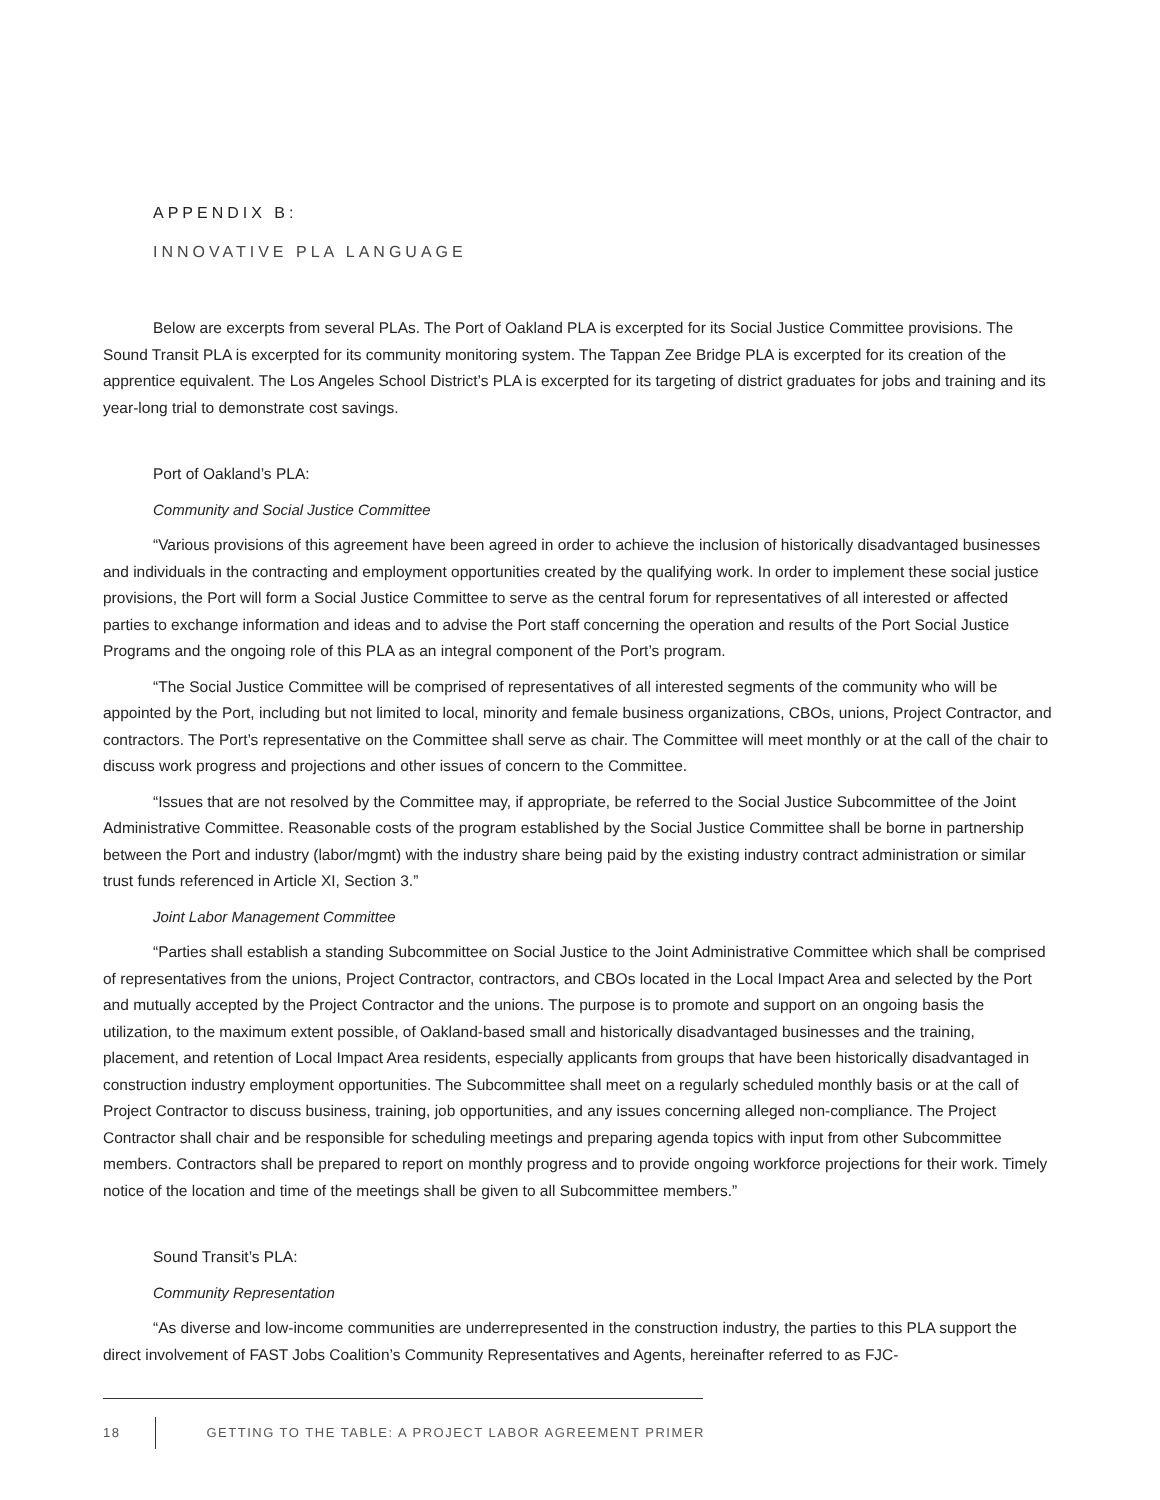APPENDIX B:
INNOVATIVE PLA LANGUAGE
Below are excerpts from several PLAs. The Port of Oakland PLA is excerpted for its Social Justice Committee provisions. The Sound Transit PLA is excerpted for its community monitoring system. The Tappan Zee Bridge PLA is excerpted for its creation of the apprentice equivalent. The Los Angeles School District’s PLA is excerpted for its targeting of district graduates for jobs and training and its year-long trial to demonstrate cost savings.
Port of Oakland’s PLA:
Community and Social Justice Committee
“Various provisions of this agreement have been agreed in order to achieve the inclusion of historically disadvantaged businesses and individuals in the contracting and employment opportunities created by the qualifying work. In order to implement these social justice provisions, the Port will form a Social Justice Committee to serve as the central forum for representatives of all interested or affected parties to exchange information and ideas and to advise the Port staff concerning the operation and results of the Port Social Justice Programs and the ongoing role of this PLA as an integral component of the Port’s program.
“The Social Justice Committee will be comprised of representatives of all interested segments of the community who will be appointed by the Port, including but not limited to local, minority and female business organizations, CBOs, unions, Project Contractor, and contractors. The Port’s representative on the Committee shall serve as chair. The Committee will meet monthly or at the call of the chair to discuss work progress and projections and other issues of concern to the Committee.
“Issues that are not resolved by the Committee may, if appropriate, be referred to the Social Justice Subcommittee of the Joint Administrative Committee. Reasonable costs of the program established by the Social Justice Committee shall be borne in partnership between the Port and industry (labor/mgmt) with the industry share being paid by the existing industry contract administration or similar trust funds referenced in Article XI, Section 3.”
Joint Labor Management Committee
“Parties shall establish a standing Subcommittee on Social Justice to the Joint Administrative Committee which shall be comprised of representatives from the unions, Project Contractor, contractors, and CBOs located in the Local Impact Area and selected by the Port and mutually accepted by the Project Contractor and the unions. The purpose is to promote and support on an ongoing basis the utilization, to the maximum extent possible, of Oakland-based small and historically disadvantaged businesses and the training, placement, and retention of Local Impact Area residents, especially applicants from groups that have been historically disadvantaged in construction industry employment opportunities. The Subcommittee shall meet on a regularly scheduled monthly basis or at the call of Project Contractor to discuss business, training, job opportunities, and any issues concerning alleged non-compliance. The Project Contractor shall chair and be responsible for scheduling meetings and preparing agenda topics with input from other Subcommittee members. Contractors shall be prepared to report on monthly progress and to provide ongoing workforce projections for their work. Timely notice of the location and time of the meetings shall be given to all Subcommittee members.”
Sound Transit’s PLA:
Community Representation
“As diverse and low-income communities are underrepresented in the construction industry, the parties to this PLA support the direct involvement of FAST Jobs Coalition’s Community Representatives and Agents, hereinafter referred to as FJC-
18 GETTING TO THE TABLE: A PROJECT LABOR AGREEMENT PRIMER